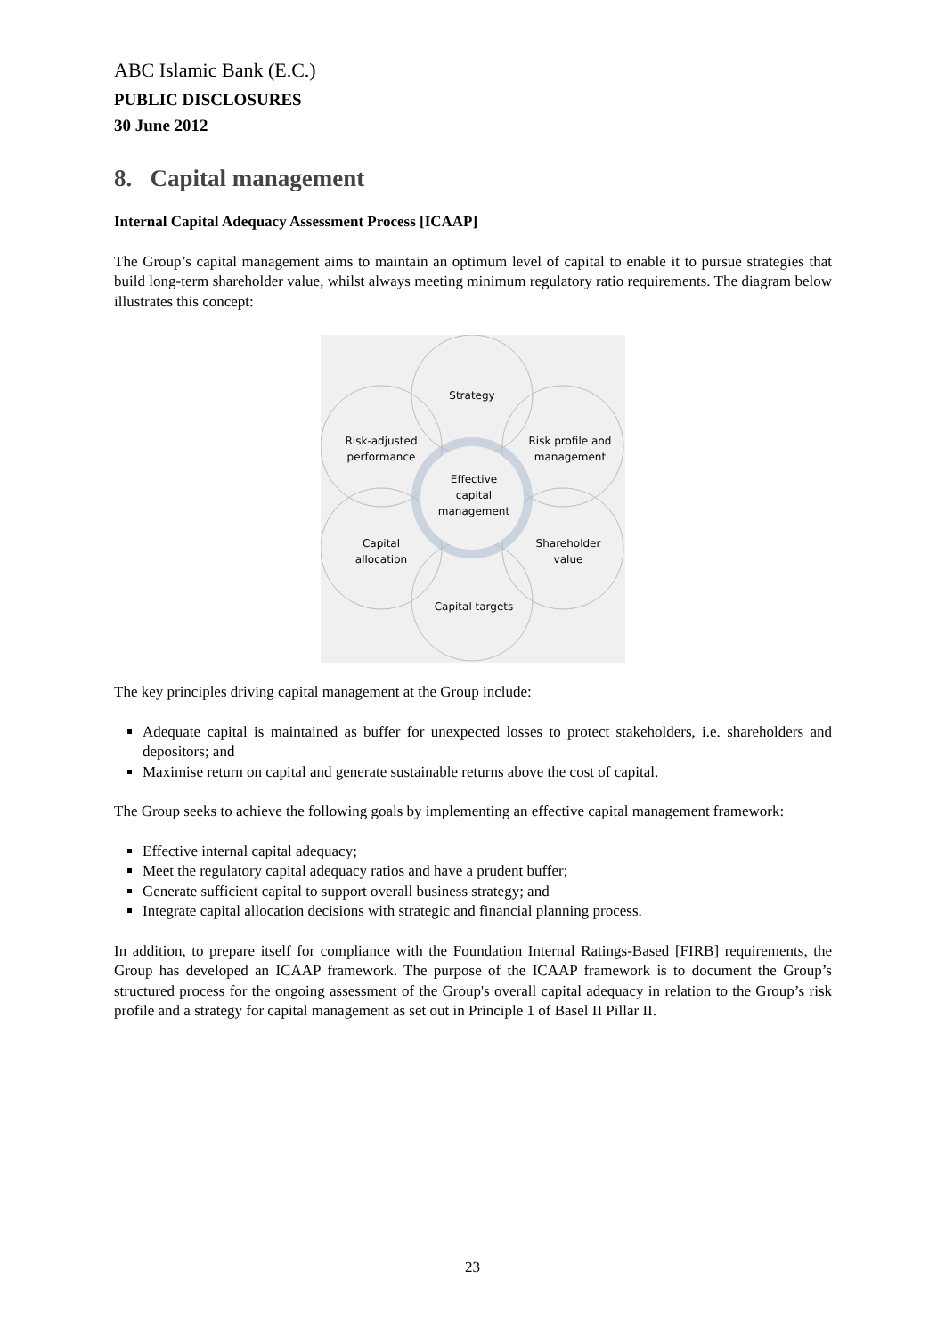ABC Islamic Bank (E.C.)
PUBLIC DISCLOSURES
30 June 2012
8. Capital management
Internal Capital Adequacy Assessment Process [ICAAP]
The Group’s capital management aims to maintain an optimum level of capital to enable it to pursue strategies that build long-term shareholder value, whilst always meeting minimum regulatory ratio requirements. The diagram below illustrates this concept:
Strategy
Risk-adjusted
performance
Risk profile and
management
Effective
capital
management
Capital
allocation
Shareholder
value
Capital targets
The key principles driving capital management at the Group include:
Adequate capital is maintained as buffer for unexpected losses to protect stakeholders, i.e. shareholders and depositors; and
Maximise return on capital and generate sustainable returns above the cost of capital.
The Group seeks to achieve the following goals by implementing an effective capital management framework:
Effective internal capital adequacy;
Meet the regulatory capital adequacy ratios and have a prudent buffer;
Generate sufficient capital to support overall business strategy; and
Integrate capital allocation decisions with strategic and financial planning process.
In addition, to prepare itself for compliance with the Foundation Internal Ratings-Based [FIRB] requirements, the Group has developed an ICAAP framework. The purpose of the ICAAP framework is to document the Group’s structured process for the ongoing assessment of the Group's overall capital adequacy in relation to the Group’s risk profile and a strategy for capital management as set out in Principle 1 of Basel II Pillar II.
23